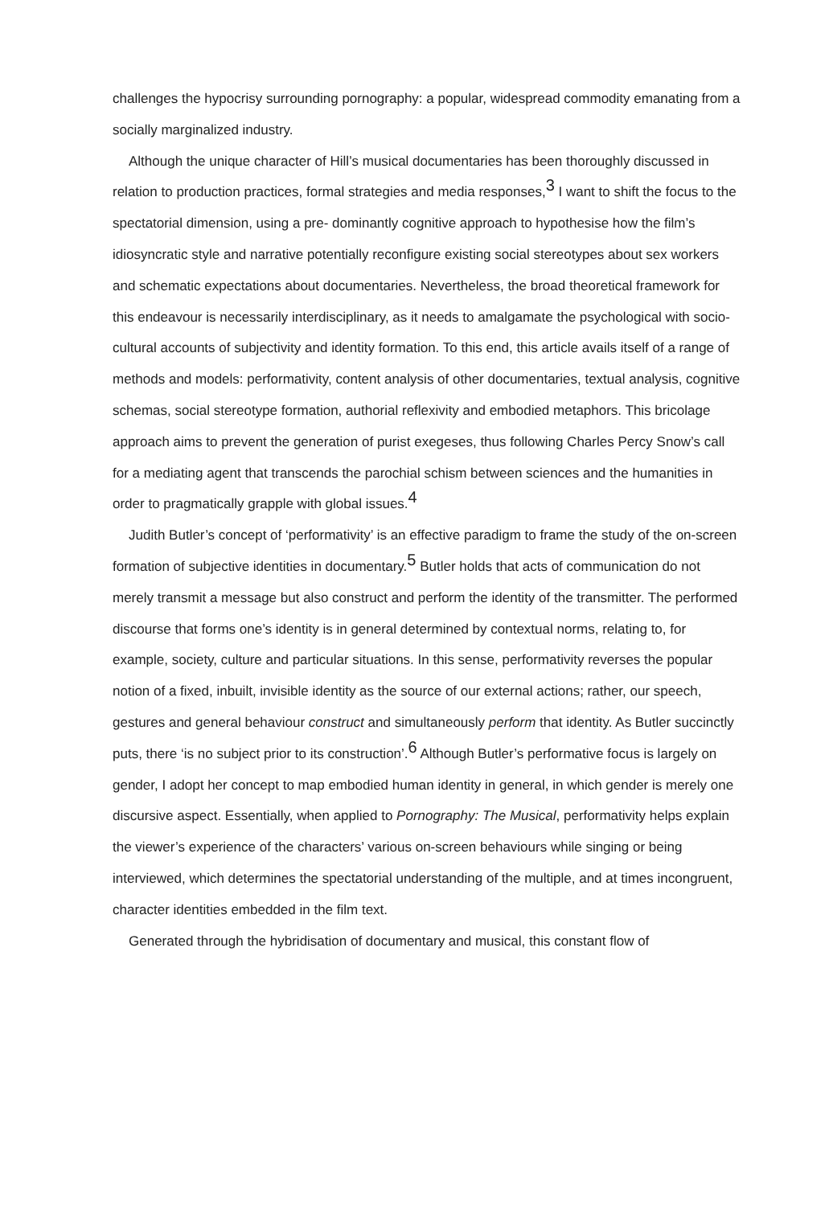challenges the hypocrisy surrounding pornography: a popular, widespread commodity emanating from a socially marginalized industry.
Although the unique character of Hill’s musical documentaries has been thoroughly discussed in relation to production practices, formal strategies and media responses,<sup>3</sup> I want to shift the focus to the spectatorial dimension, using a pre- dominantly cognitive approach to hypothesise how the film’s idiosyncratic style and narrative potentially reconfigure existing social stereotypes about sex workers and schematic expectations about documentaries. Nevertheless, the broad theoretical framework for this endeavour is necessarily interdisciplinary, as it needs to amalgamate the psychological with socio-cultural accounts of subjectivity and identity formation. To this end, this article avails itself of a range of methods and models: performativity, content analysis of other documentaries, textual analysis, cognitive schemas, social stereotype formation, authorial reflexivity and embodied metaphors. This bricolage approach aims to prevent the generation of purist exegeses, thus following Charles Percy Snow’s call for a mediating agent that transcends the parochial schism between sciences and the humanities in order to pragmatically grapple with global issues.<sup>4</sup>
Judith Butler’s concept of ‘performativity’ is an effective paradigm to frame the study of the on-screen formation of subjective identities in documentary.<sup>5</sup> Butler holds that acts of communication do not merely transmit a message but also construct and perform the identity of the transmitter. The performed discourse that forms one’s identity is in general determined by contextual norms, relating to, for example, society, culture and particular situations. In this sense, performativity reverses the popular notion of a fixed, inbuilt, invisible identity as the source of our external actions; rather, our speech, gestures and general behaviour construct and simultaneously perform that identity. As Butler succinctly puts, there ‘is no subject prior to its construction’.<sup>6</sup> Although Butler’s performative focus is largely on gender, I adopt her concept to map embodied human identity in general, in which gender is merely one discursive aspect. Essentially, when applied to Pornography: The Musical, performativity helps explain the viewer’s experience of the characters’ various on-screen behaviours while singing or being interviewed, which determines the spectatorial understanding of the multiple, and at times incongruent, character identities embedded in the film text.
Generated through the hybridisation of documentary and musical, this constant flow of